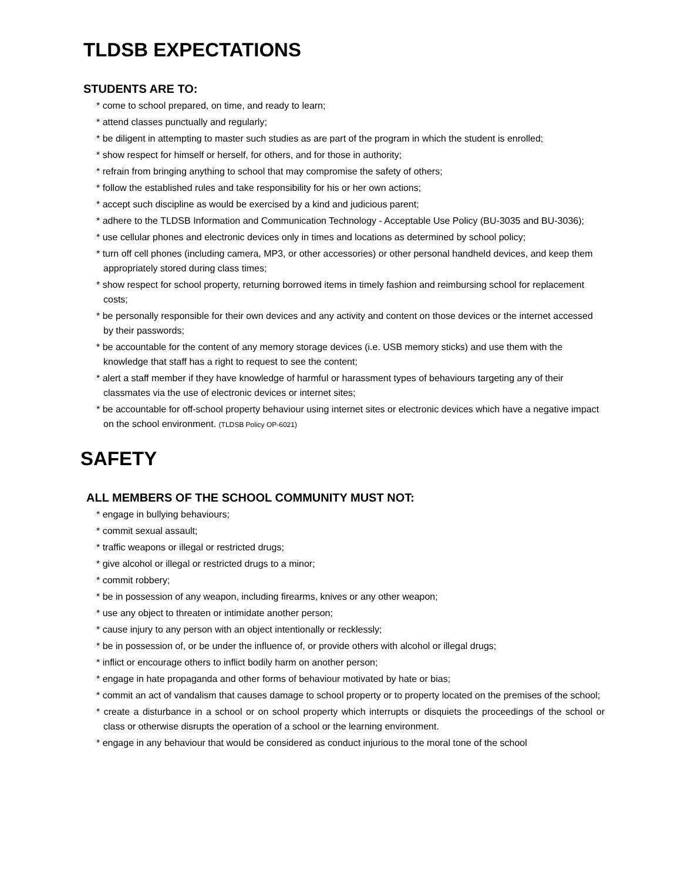TLDSB EXPECTATIONS
STUDENTS ARE TO:
* come to school prepared, on time, and ready to learn;
* attend classes punctually and regularly;
* be diligent in attempting to master such studies as are part of the program in which the student is enrolled;
* show respect for himself or herself, for others, and for those in authority;
* refrain from bringing anything to school that may compromise the safety of others;
* follow the established rules and take responsibility for his or her own actions;
* accept such discipline as would be exercised by a kind and judicious parent;
* adhere to the TLDSB Information and Communication Technology - Acceptable Use Policy (BU-3035 and BU-3036);
* use cellular phones and electronic devices only in times and locations as determined by school policy;
* turn off cell phones (including camera, MP3, or other accessories) or other personal handheld devices, and keep them appropriately stored during class times;
* show respect for school property, returning borrowed items in timely fashion and reimbursing school for replacement costs;
* be personally responsible for their own devices and any activity and content on those devices or the internet accessed by their passwords;
* be accountable for the content of any memory storage devices (i.e. USB memory sticks) and use them with the knowledge that staff has a right to request to see the content;
* alert a staff member if they have knowledge of harmful or harassment types of behaviours targeting any of their classmates via the use of electronic devices or internet sites;
* be accountable for off-school property behaviour using internet sites or electronic devices which have a negative impact on the school environment. (TLDSB Policy OP-6021)
SAFETY
ALL MEMBERS OF THE SCHOOL COMMUNITY MUST NOT:
* engage in bullying behaviours;
* commit sexual assault;
* traffic weapons or illegal or restricted drugs;
* give alcohol or illegal or restricted drugs to a minor;
* commit robbery;
* be in possession of any weapon, including firearms, knives or any other weapon;
* use any object to threaten or intimidate another person;
* cause injury to any person with an object intentionally or recklessly;
* be in possession of, or be under the influence of, or provide others with alcohol or illegal drugs;
* inflict or encourage others to inflict bodily harm on another person;
* engage in hate propaganda and other forms of behaviour motivated by hate or bias;
* commit an act of vandalism that causes damage to school property or to property located on the premises of the school;
* create a disturbance in a school or on school property which interrupts or disquiets the proceedings of the school or class or otherwise disrupts the operation of a school or the learning environment.
* engage in any behaviour that would be considered as conduct injurious to the moral tone of the school